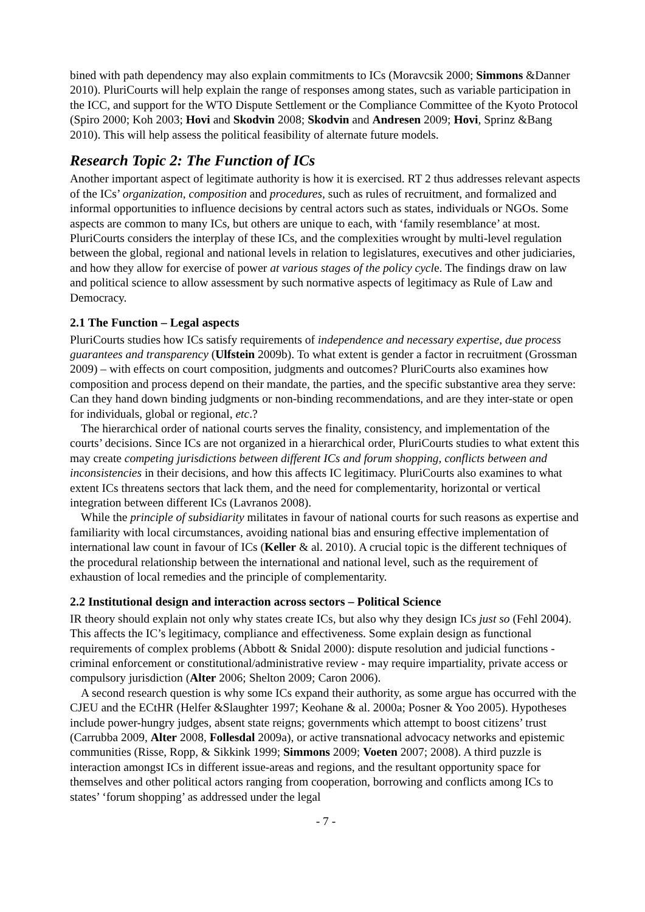bined with path dependency may also explain commitments to ICs (Moravcsik 2000; Simmons &Danner 2010). PluriCourts will help explain the range of responses among states, such as variable participation in the ICC, and support for the WTO Dispute Settlement or the Compliance Committee of the Kyoto Protocol (Spiro 2000; Koh 2003; Hovi and Skodvin 2008; Skodvin and Andresen 2009; Hovi, Sprinz &Bang 2010). This will help assess the political feasibility of alternate future models.
Research Topic 2: The Function of ICs
Another important aspect of legitimate authority is how it is exercised. RT 2 thus addresses relevant aspects of the ICs’ organization, composition and procedures, such as rules of recruitment, and formalized and informal opportunities to influence decisions by central actors such as states, individuals or NGOs. Some aspects are common to many ICs, but others are unique to each, with ‘family resemblance’ at most. PluriCourts considers the interplay of these ICs, and the complexities wrought by multi-level regulation between the global, regional and national levels in relation to legislatures, executives and other judiciaries, and how they allow for exercise of power at various stages of the policy cycle. The findings draw on law and political science to allow assessment by such normative aspects of legitimacy as Rule of Law and Democracy.
2.1 The Function – Legal aspects
PluriCourts studies how ICs satisfy requirements of independence and necessary expertise, due process guarantees and transparency (Ulfstein 2009b). To what extent is gender a factor in recruitment (Grossman 2009) – with effects on court composition, judgments and outcomes? PluriCourts also examines how composition and process depend on their mandate, the parties, and the specific substantive area they serve: Can they hand down binding judgments or non-binding recommendations, and are they inter-state or open for individuals, global or regional, etc.?
The hierarchical order of national courts serves the finality, consistency, and implementation of the courts’ decisions. Since ICs are not organized in a hierarchical order, PluriCourts studies to what extent this may create competing jurisdictions between different ICs and forum shopping, conflicts between and inconsistencies in their decisions, and how this affects IC legitimacy. PluriCourts also examines to what extent ICs threatens sectors that lack them, and the need for complementarity, horizontal or vertical integration between different ICs (Lavranos 2008).
While the principle of subsidiarity militates in favour of national courts for such reasons as expertise and familiarity with local circumstances, avoiding national bias and ensuring effective implementation of international law count in favour of ICs (Keller & al. 2010). A crucial topic is the different techniques of the procedural relationship between the international and national level, such as the requirement of exhaustion of local remedies and the principle of complementarity.
2.2 Institutional design and interaction across sectors – Political Science
IR theory should explain not only why states create ICs, but also why they design ICs just so (Fehl 2004). This affects the IC’s legitimacy, compliance and effectiveness. Some explain design as functional requirements of complex problems (Abbott & Snidal 2000): dispute resolution and judicial functions - criminal enforcement or constitutional/administrative review - may require impartiality, private access or compulsory jurisdiction (Alter 2006; Shelton 2009; Caron 2006).
A second research question is why some ICs expand their authority, as some argue has occurred with the CJEU and the ECtHR (Helfer &Slaughter 1997; Keohane & al. 2000a; Posner & Yoo 2005). Hypotheses include power-hungry judges, absent state reigns; governments which attempt to boost citizens’ trust (Carrubba 2009, Alter 2008, Follesdal 2009a), or active transnational advocacy networks and epistemic communities (Risse, Ropp, & Sikkink 1999; Simmons 2009; Voeten 2007; 2008). A third puzzle is interaction amongst ICs in different issue-areas and regions, and the resultant opportunity space for themselves and other political actors ranging from cooperation, borrowing and conflicts among ICs to states’ ‘forum shopping’ as addressed under the legal
- 7 -